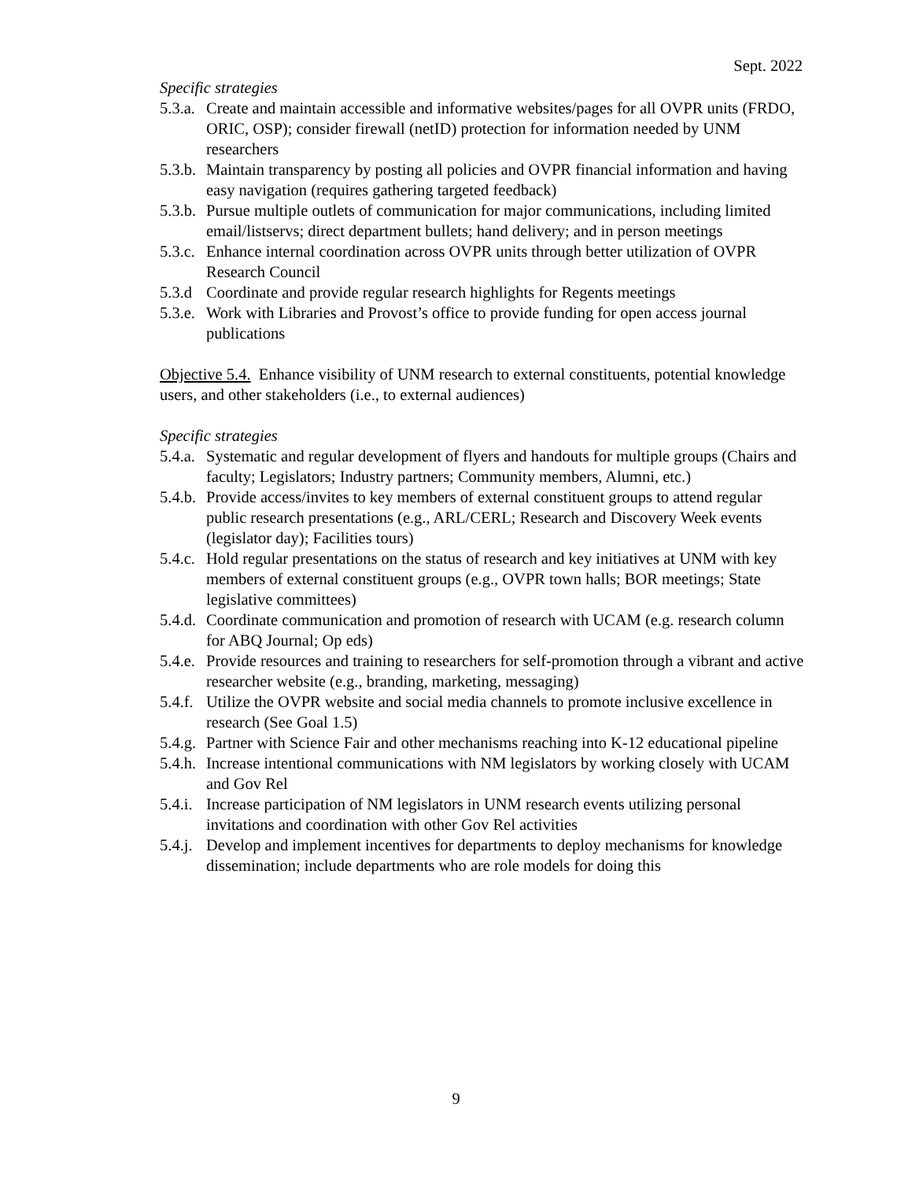Sept. 2022
Specific strategies
5.3.a. Create and maintain accessible and informative websites/pages for all OVPR units (FRDO, ORIC, OSP); consider firewall (netID) protection for information needed by UNM researchers
5.3.b. Maintain transparency by posting all policies and OVPR financial information and having easy navigation (requires gathering targeted feedback)
5.3.b. Pursue multiple outlets of communication for major communications, including limited email/listservs; direct department bullets; hand delivery; and in person meetings
5.3.c. Enhance internal coordination across OVPR units through better utilization of OVPR Research Council
5.3.d Coordinate and provide regular research highlights for Regents meetings
5.3.e. Work with Libraries and Provost’s office to provide funding for open access journal publications
Objective 5.4. Enhance visibility of UNM research to external constituents, potential knowledge users, and other stakeholders (i.e., to external audiences)
Specific strategies
5.4.a. Systematic and regular development of flyers and handouts for multiple groups (Chairs and faculty; Legislators; Industry partners; Community members, Alumni, etc.)
5.4.b. Provide access/invites to key members of external constituent groups to attend regular public research presentations (e.g., ARL/CERL; Research and Discovery Week events (legislator day); Facilities tours)
5.4.c. Hold regular presentations on the status of research and key initiatives at UNM with key members of external constituent groups (e.g., OVPR town halls; BOR meetings; State legislative committees)
5.4.d. Coordinate communication and promotion of research with UCAM (e.g. research column for ABQ Journal; Op eds)
5.4.e. Provide resources and training to researchers for self-promotion through a vibrant and active researcher website (e.g., branding, marketing, messaging)
5.4.f. Utilize the OVPR website and social media channels to promote inclusive excellence in research (See Goal 1.5)
5.4.g. Partner with Science Fair and other mechanisms reaching into K-12 educational pipeline
5.4.h. Increase intentional communications with NM legislators by working closely with UCAM and Gov Rel
5.4.i. Increase participation of NM legislators in UNM research events utilizing personal invitations and coordination with other Gov Rel activities
5.4.j. Develop and implement incentives for departments to deploy mechanisms for knowledge dissemination; include departments who are role models for doing this
9